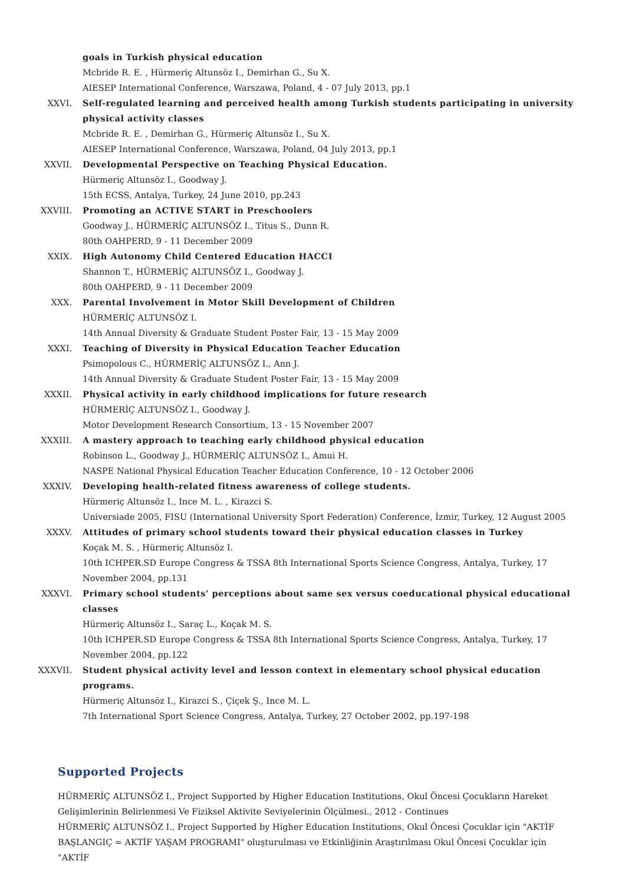goals in Turkish physical education
Mcbride R. E. , Hürmeriç Altunsöz I., Demirhan G., Su X.
AIESEP International Conference, Warszawa, Poland, 4 - 07 July 2013, pp.1
XXVI. Self-regulated learning and perceived health among Turkish students participating in university physical activity classes
Mcbride R. E. , Demirhan G., Hürmeriç Altunsöz I., Su X.
AIESEP International Conference, Warszawa, Poland, 04 July 2013, pp.1
XXVII. Developmental Perspective on Teaching Physical Education.
Hürmeriç Altunsöz I., Goodway J.
15th ECSS, Antalya, Turkey, 24 June 2010, pp.243
XXVIII. Promoting an ACTIVE START in Preschoolers
Goodway J., HÜRMERİÇ ALTUNSÖZ I., Titus S., Dunn R.
80th OAHPERD, 9 - 11 December 2009
XXIX. High Autonomy Child Centered Education HACCI
Shannon T., HÜRMERİÇ ALTUNSÖZ I., Goodway J.
80th OAHPERD, 9 - 11 December 2009
XXX. Parental Involvement in Motor Skill Development of Children
HÜRMERİÇ ALTUNSÖZ I.
14th Annual Diversity & Graduate Student Poster Fair, 13 - 15 May 2009
XXXI. Teaching of Diversity in Physical Education Teacher Education
Psimopolous C., HÜRMERİÇ ALTUNSÖZ I., Ann J.
14th Annual Diversity & Graduate Student Poster Fair, 13 - 15 May 2009
XXXII. Physical activity in early childhood implications for future research
HÜRMERİÇ ALTUNSÖZ I., Goodway J.
Motor Development Research Consortium, 13 - 15 November 2007
XXXIII. A mastery approach to teaching early childhood physical education
Robinson L., Goodway J., HÜRMERİÇ ALTUNSÖZ I., Amui H.
NASPE National Physical Education Teacher Education Conference, 10 - 12 October 2006
XXXIV. Developing health-related fitness awareness of college students.
Hürmeriç Altunsöz I., Ince M. L. , Kirazci S.
Universiade 2005, FISU (International University Sport Federation) Conference, İzmir, Turkey, 12 August 2005
XXXV. Attitudes of primary school students toward their physical education classes in Turkey
Koçak M. S. , Hürmeriç Altunsöz I.
10th ICHPER.SD Europe Congress & TSSA 8th International Sports Science Congress, Antalya, Turkey, 17 November 2004, pp.131
XXXVI. Primary school students' perceptions about same sex versus coeducational physical educational classes
Hürmeriç Altunsöz I., Saraç L., Koçak M. S.
10th ICHPER.SD Europe Congress & TSSA 8th International Sports Science Congress, Antalya, Turkey, 17 November 2004, pp.122
XXXVII. Student physical activity level and lesson context in elementary school physical education programs.
Hürmeriç Altunsöz I., Kirazci S., Çiçek Ş., Ince M. L.
7th International Sport Science Congress, Antalya, Turkey, 27 October 2002, pp.197-198
Supported Projects
HÜRMERİÇ ALTUNSÖZ I., Project Supported by Higher Education Institutions, Okul Öncesi Çocukların Hareket Gelişimlerinin Belirlenmesi Ve Fiziksel Aktivite Seviyelerinin Ölçülmesi., 2012 - Continues
HÜRMERİÇ ALTUNSÖZ I., Project Supported by Higher Education Institutions, Okul Öncesi Çocuklar için "AKTİF BAŞLANGIÇ = AKTİF YAŞAM PROGRAMI" oluşturulması ve Etkinliğinin Araştırılması Okul Öncesi Çocuklar için "AKTİF